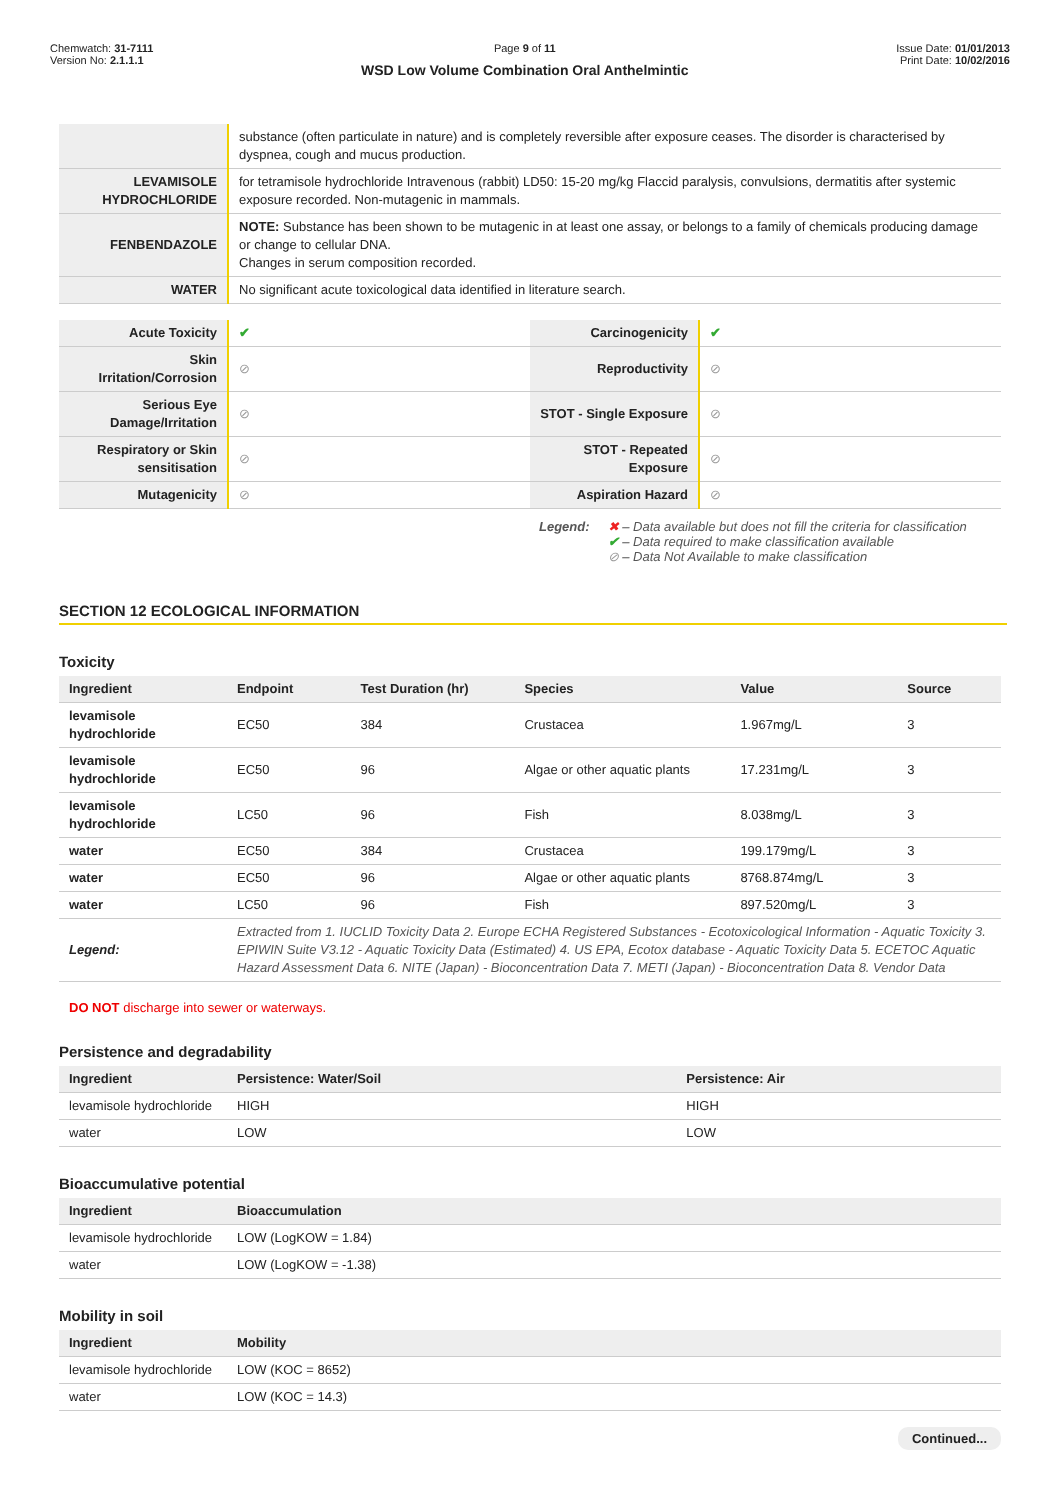Chemwatch: 31-7111
Version No: 2.1.1.1
Page 9 of 11
WSD Low Volume Combination Oral Anthelmintic
Issue Date: 01/01/2013
Print Date: 10/02/2016
| | substance (often particulate in nature) and is completely reversible after exposure ceases. The disorder is characterised by dyspnea, cough and mucus production. |
| LEVAMISOLE HYDROCHLORIDE | for tetramisole hydrochloride Intravenous (rabbit) LD50: 15-20 mg/kg Flaccid paralysis, convulsions, dermatitis after systemic exposure recorded. Non-mutagenic in mammals. |
| FENBENDAZOLE | NOTE: Substance has been shown to be mutagenic in at least one assay, or belongs to a family of chemicals producing damage or change to cellular DNA. Changes in serum composition recorded. |
| WATER | No significant acute toxicological data identified in literature search. |
| Acute Toxicity | ✔ | Carcinogenicity | ✔ |
| Skin Irritation/Corrosion | ⊘ | Reproductivity | ⊘ |
| Serious Eye Damage/Irritation | ⊘ | STOT - Single Exposure | ⊘ |
| Respiratory or Skin sensitisation | ⊘ | STOT - Repeated Exposure | ⊘ |
| Mutagenicity | ⊘ | Aspiration Hazard | ⊘ |
Legend: ✖ – Data available but does not fill the criteria for classification
✔ – Data required to make classification available
⊘ – Data Not Available to make classification
SECTION 12 ECOLOGICAL INFORMATION
Toxicity
| Ingredient | Endpoint | Test Duration (hr) | Species | Value | Source |
| --- | --- | --- | --- | --- | --- |
| levamisole hydrochloride | EC50 | 384 | Crustacea | 1.967mg/L | 3 |
| levamisole hydrochloride | EC50 | 96 | Algae or other aquatic plants | 17.231mg/L | 3 |
| levamisole hydrochloride | LC50 | 96 | Fish | 8.038mg/L | 3 |
| water | EC50 | 384 | Crustacea | 199.179mg/L | 3 |
| water | EC50 | 96 | Algae or other aquatic plants | 8768.874mg/L | 3 |
| water | LC50 | 96 | Fish | 897.520mg/L | 3 |
| Legend: | Extracted from 1. IUCLID Toxicity Data 2. Europe ECHA Registered Substances - Ecotoxicological Information - Aquatic Toxicity 3. EPIWIN Suite V3.12 - Aquatic Toxicity Data (Estimated) 4. US EPA, Ecotox database - Aquatic Toxicity Data 5. ECETOC Aquatic Hazard Assessment Data 6. NITE (Japan) - Bioconcentration Data 7. METI (Japan) - Bioconcentration Data 8. Vendor Data | | | | |
DO NOT discharge into sewer or waterways.
Persistence and degradability
| Ingredient | Persistence: Water/Soil | Persistence: Air |
| --- | --- | --- |
| levamisole hydrochloride | HIGH | HIGH |
| water | LOW | LOW |
Bioaccumulative potential
| Ingredient | Bioaccumulation |
| --- | --- |
| levamisole hydrochloride | LOW (LogKOW = 1.84) |
| water | LOW (LogKOW = -1.38) |
Mobility in soil
| Ingredient | Mobility |
| --- | --- |
| levamisole hydrochloride | LOW (KOC = 8652) |
| water | LOW (KOC = 14.3) |
Continued...